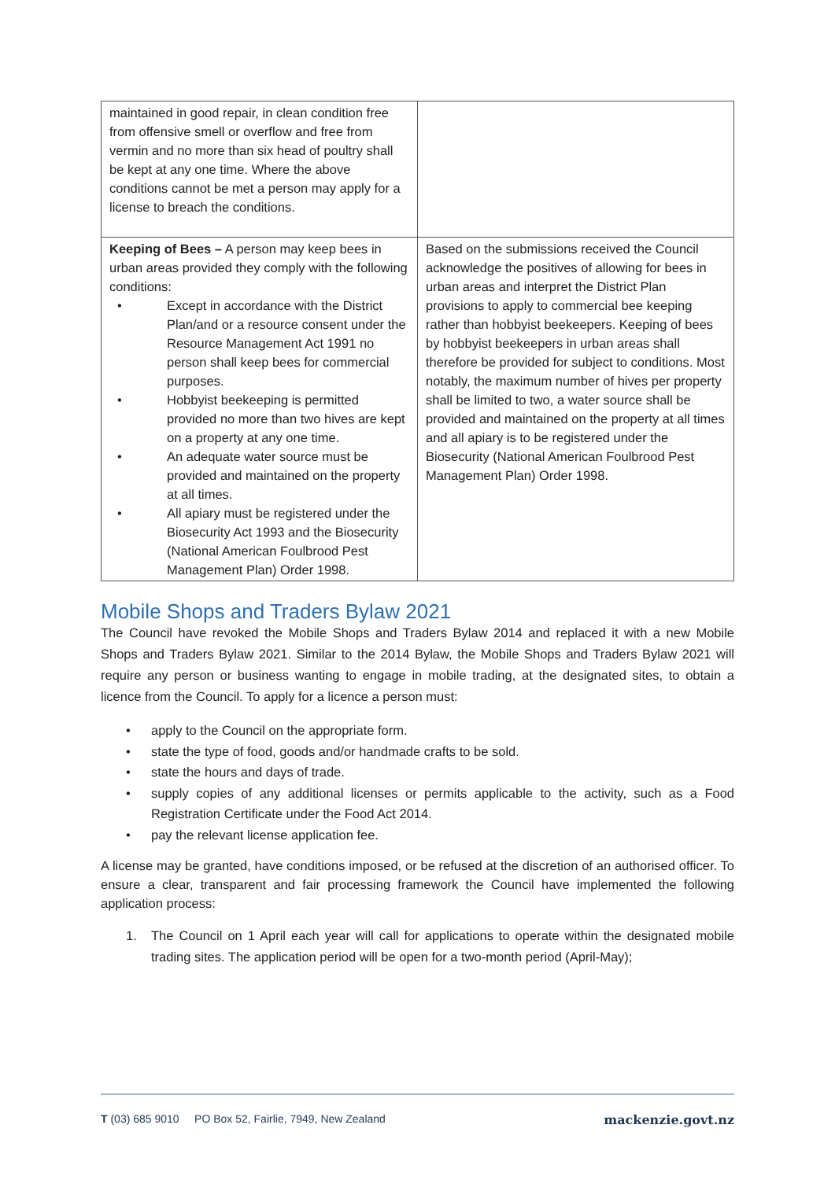| maintained in good repair, in clean condition free from offensive smell or overflow and free from vermin and no more than six head of poultry shall be kept at any one time. Where the above conditions cannot be met a person may apply for a license to breach the conditions. | |
| Keeping of Bees – A person may keep bees in urban areas provided they comply with the following conditions: • Except in accordance with the District Plan/and or a resource consent under the Resource Management Act 1991 no person shall keep bees for commercial purposes. • Hobbyist beekeeping is permitted provided no more than two hives are kept on a property at any one time. • An adequate water source must be provided and maintained on the property at all times. • All apiary must be registered under the Biosecurity Act 1993 and the Biosecurity (National American Foulbrood Pest Management Plan) Order 1998. | Based on the submissions received the Council acknowledge the positives of allowing for bees in urban areas and interpret the District Plan provisions to apply to commercial bee keeping rather than hobbyist beekeepers. Keeping of bees by hobbyist beekeepers in urban areas shall therefore be provided for subject to conditions. Most notably, the maximum number of hives per property shall be limited to two, a water source shall be provided and maintained on the property at all times and all apiary is to be registered under the Biosecurity (National American Foulbrood Pest Management Plan) Order 1998. |
Mobile Shops and Traders Bylaw 2021
The Council have revoked the Mobile Shops and Traders Bylaw 2014 and replaced it with a new Mobile Shops and Traders Bylaw 2021. Similar to the 2014 Bylaw, the Mobile Shops and Traders Bylaw 2021 will require any person or business wanting to engage in mobile trading, at the designated sites, to obtain a licence from the Council. To apply for a licence a person must:
• apply to the Council on the appropriate form.
• state the type of food, goods and/or handmade crafts to be sold.
• state the hours and days of trade.
• supply copies of any additional licenses or permits applicable to the activity, such as a Food Registration Certificate under the Food Act 2014.
• pay the relevant license application fee.
A license may be granted, have conditions imposed, or be refused at the discretion of an authorised officer. To ensure a clear, transparent and fair processing framework the Council have implemented the following application process:
1. The Council on 1 April each year will call for applications to operate within the designated mobile trading sites. The application period will be open for a two-month period (April-May);
T (03) 685 9010 PO Box 52, Fairlie, 7949, New Zealand mackenzie.govt.nz